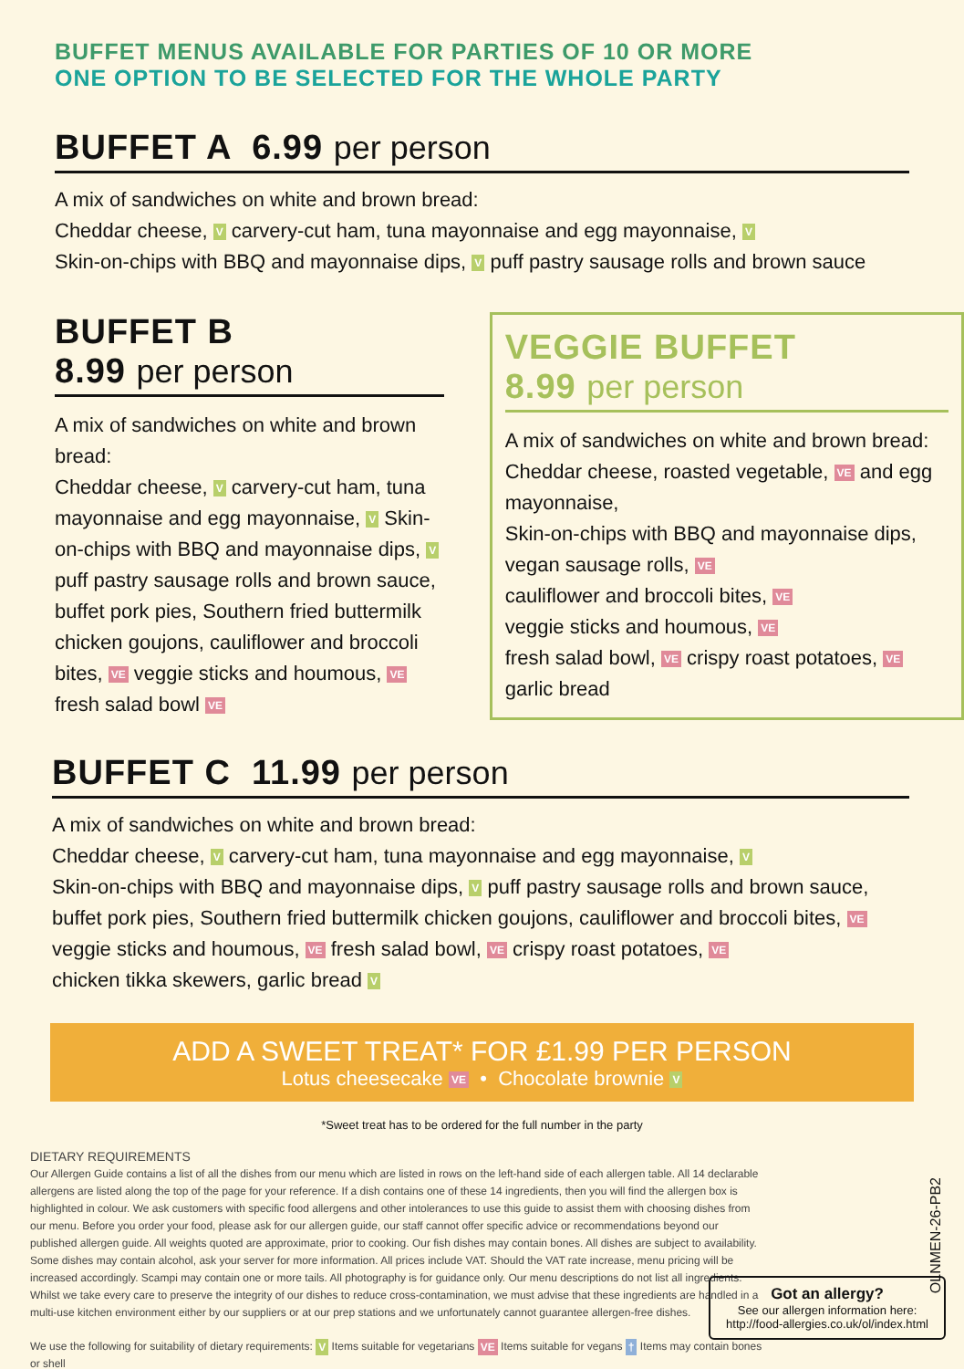BUFFET MENUS AVAILABLE FOR PARTIES OF 10 OR MORE
ONE OPTION TO BE SELECTED FOR THE WHOLE PARTY
BUFFET A 6.99 per person
A mix of sandwiches on white and brown bread:
Cheddar cheese, V carvery-cut ham, tuna mayonnaise and egg mayonnaise, V
Skin-on-chips with BBQ and mayonnaise dips, V puff pastry sausage rolls and brown sauce
BUFFET B
8.99 per person
A mix of sandwiches on white and brown bread:
Cheddar cheese, V carvery-cut ham, tuna mayonnaise and egg mayonnaise, V Skin-on-chips with BBQ and mayonnaise dips, V puff pastry sausage rolls and brown sauce, buffet pork pies, Southern fried buttermilk chicken goujons, cauliflower and broccoli bites, VE veggie sticks and houmous, VE fresh salad bowl VE
VEGGIE BUFFET
8.99 per person
A mix of sandwiches on white and brown bread:
Cheddar cheese, roasted vegetable, VE and egg mayonnaise,
Skin-on-chips with BBQ and mayonnaise dips, vegan sausage rolls, VE
cauliflower and broccoli bites, VE
veggie sticks and houmous, VE
fresh salad bowl, VE crispy roast potatoes, VE
garlic bread
BUFFET C 11.99 per person
A mix of sandwiches on white and brown bread:
Cheddar cheese, V carvery-cut ham, tuna mayonnaise and egg mayonnaise, V
Skin-on-chips with BBQ and mayonnaise dips, V puff pastry sausage rolls and brown sauce, buffet pork pies, Southern fried buttermilk chicken goujons, cauliflower and broccoli bites, VE veggie sticks and houmous, VE fresh salad bowl, VE crispy roast potatoes, VE
chicken tikka skewers, garlic bread V
ADD A SWEET TREAT* FOR £1.99 PER PERSON
Lotus cheesecake VE • Chocolate brownie V
*Sweet treat has to be ordered for the full number in the party
DIETARY REQUIREMENTS
Our Allergen Guide contains a list of all the dishes from our menu which are listed in rows on the left-hand side of each allergen table. All 14 declarable allergens are listed along the top of the page for your reference. If a dish contains one of these 14 ingredients, then you will find the allergen box is highlighted in colour. We ask customers with specific food allergens and other intolerances to use this guide to assist them with choosing dishes from our menu. Before you order your food, please ask for our allergen guide, our staff cannot offer specific advice or recommendations beyond our published allergen guide. All weights quoted are approximate, prior to cooking. Our fish dishes may contain bones. All dishes are subject to availability. Some dishes may contain alcohol, ask your server for more information. All prices include VAT. Should the VAT rate increase, menu pricing will be increased accordingly. Scampi may contain one or more tails. All photography is for guidance only. Our menu descriptions do not list all ingredients. Whilst we take every care to preserve the integrity of our dishes to reduce cross-contamination, we must advise that these ingredients are handled in a multi-use kitchen environment either by our suppliers or at our prep stations and we unfortunately cannot guarantee allergen-free dishes.
We use the following for suitability of dietary requirements: V Items suitable for vegetarians VE Items suitable for vegans † Items may contain bones or shell
OLNMEN-26-PB2
Got an allergy?
See our allergen information here:
http://food-allergies.co.uk/ol/index.html